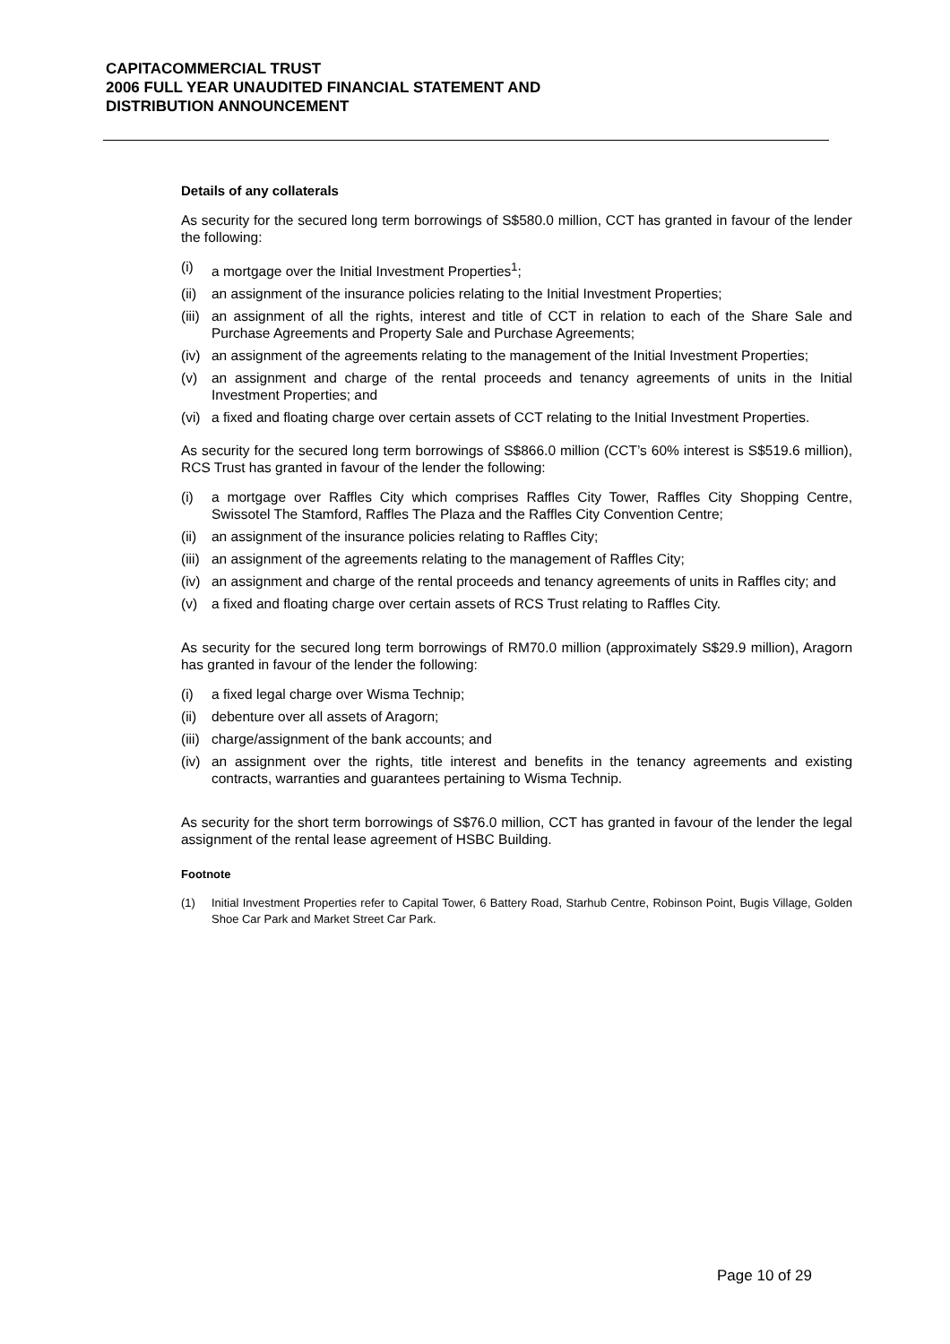CAPITACOMMERCIAL TRUST
2006 FULL YEAR UNAUDITED FINANCIAL STATEMENT AND
DISTRIBUTION ANNOUNCEMENT
Details of any collaterals
As security for the secured long term borrowings of S$580.0 million, CCT has granted in favour of the lender the following:
(i) a mortgage over the Initial Investment Properties<sup>1</sup>;
(ii) an assignment of the insurance policies relating to the Initial Investment Properties;
(iii) an assignment of all the rights, interest and title of CCT in relation to each of the Share Sale and Purchase Agreements and Property Sale and Purchase Agreements;
(iv) an assignment of the agreements relating to the management of the Initial Investment Properties;
(v) an assignment and charge of the rental proceeds and tenancy agreements of units in the Initial Investment Properties; and
(vi) a fixed and floating charge over certain assets of CCT relating to the Initial Investment Properties.
As security for the secured long term borrowings of S$866.0 million (CCT’s 60% interest is S$519.6 million), RCS Trust has granted in favour of the lender the following:
(i) a mortgage over Raffles City which comprises Raffles City Tower, Raffles City Shopping Centre, Swissotel The Stamford, Raffles The Plaza and the Raffles City Convention Centre;
(ii) an assignment of the insurance policies relating to Raffles City;
(iii) an assignment of the agreements relating to the management of Raffles City;
(iv) an assignment and charge of the rental proceeds and tenancy agreements of units in Raffles city; and
(v) a fixed and floating charge over certain assets of RCS Trust relating to Raffles City.
As security for the secured long term borrowings of RM70.0 million (approximately S$29.9 million), Aragorn has granted in favour of the lender the following:
(i) a fixed legal charge over Wisma Technip;
(ii) debenture over all assets of Aragorn;
(iii) charge/assignment of the bank accounts; and
(iv) an assignment over the rights, title interest and benefits in the tenancy agreements and existing contracts, warranties and guarantees pertaining to Wisma Technip.
As security for the short term borrowings of S$76.0 million, CCT has granted in favour of the lender the legal assignment of the rental lease agreement of HSBC Building.
Footnote
(1) Initial Investment Properties refer to Capital Tower, 6 Battery Road, Starhub Centre, Robinson Point, Bugis Village, Golden Shoe Car Park and Market Street Car Park.
Page 10 of 29